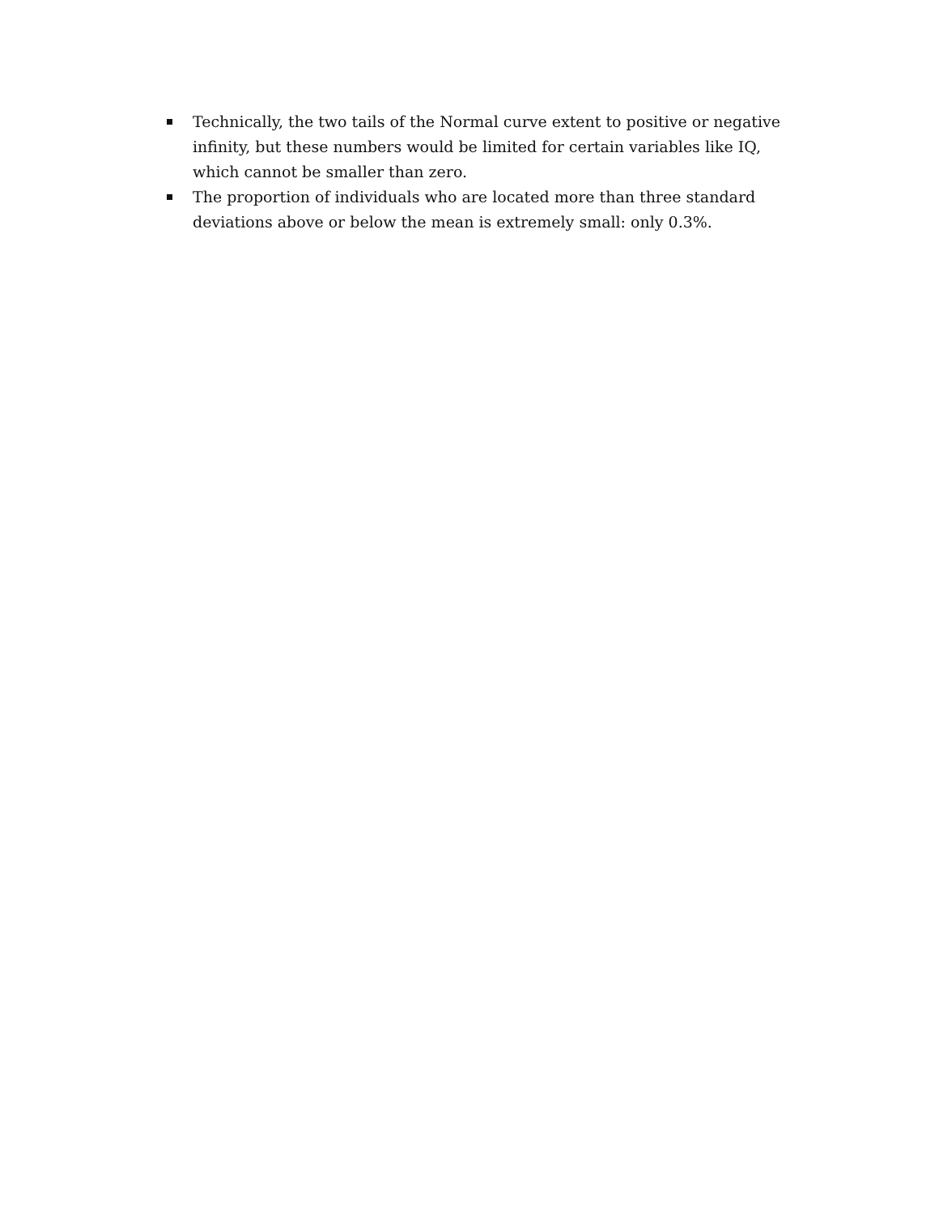Technically, the two tails of the Normal curve extent to positive or negative infinity, but these numbers would be limited for certain variables like IQ, which cannot be smaller than zero.
The proportion of individuals who are located more than three standard deviations above or below the mean is extremely small: only 0.3%.